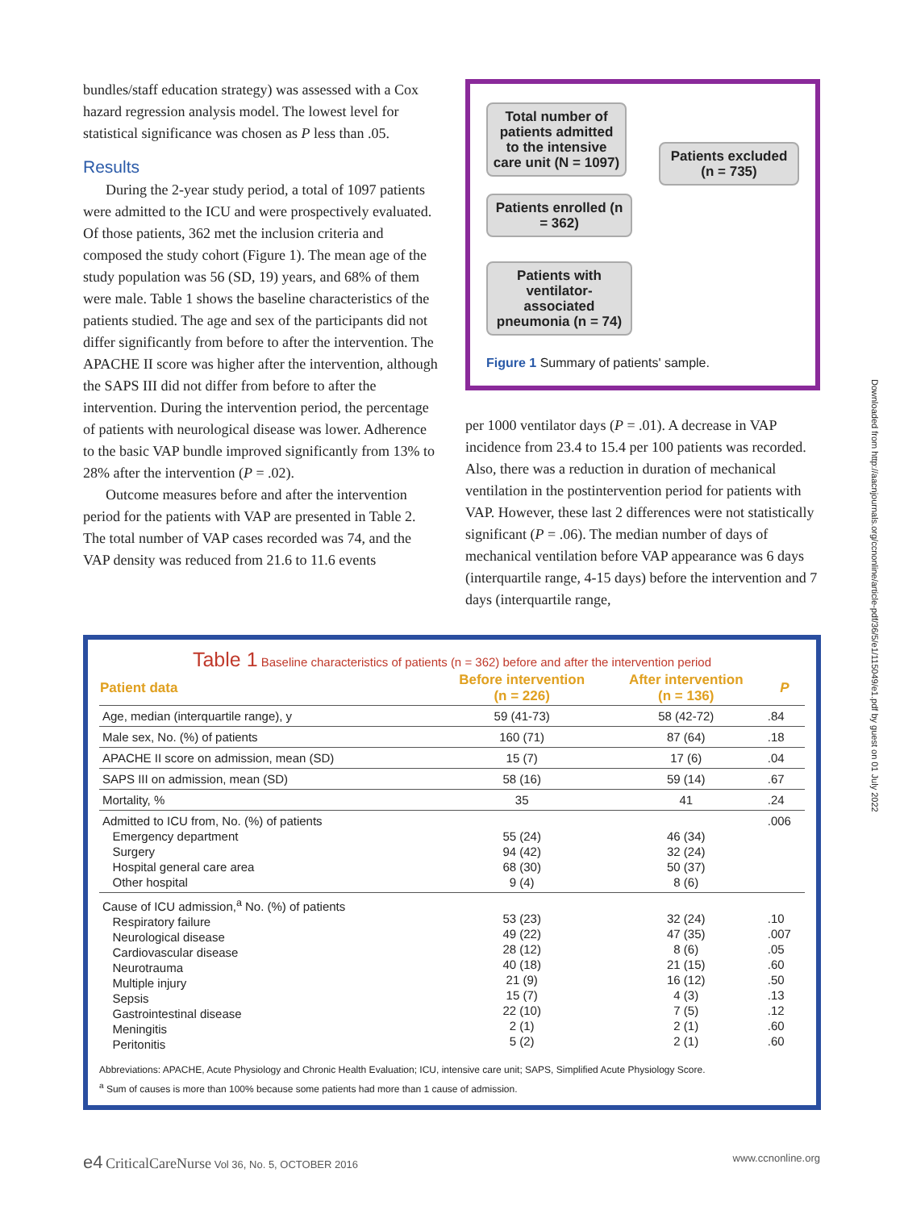bundles/staff education strategy) was assessed with a Cox hazard regression analysis model. The lowest level for statistical significance was chosen as P less than .05.
Results
During the 2-year study period, a total of 1097 patients were admitted to the ICU and were prospectively evaluated. Of those patients, 362 met the inclusion criteria and composed the study cohort (Figure 1). The mean age of the study population was 56 (SD, 19) years, and 68% of them were male. Table 1 shows the baseline characteristics of the patients studied. The age and sex of the participants did not differ significantly from before to after the intervention. The APACHE II score was higher after the intervention, although the SAPS III did not differ from before to after the intervention. During the intervention period, the percentage of patients with neurological disease was lower. Adherence to the basic VAP bundle improved significantly from 13% to 28% after the intervention (P = .02).
Outcome measures before and after the intervention period for the patients with VAP are presented in Table 2. The total number of VAP cases recorded was 74, and the VAP density was reduced from 21.6 to 11.6 events
Total number of patients admitted to the intensive care unit (N = 1097)
Patients excluded (n = 735)
Patients enrolled (n = 362)
Patients with ventilator-associated pneumonia (n = 74)
Figure 1 Summary of patients' sample.
per 1000 ventilator days (P = .01). A decrease in VAP incidence from 23.4 to 15.4 per 100 patients was recorded. Also, there was a reduction in duration of mechanical ventilation in the postintervention period for patients with VAP. However, these last 2 differences were not statistically significant (P = .06). The median number of days of mechanical ventilation before VAP appearance was 6 days (interquartile range, 4-15 days) before the intervention and 7 days (interquartile range,
Table 1 Baseline characteristics of patients (n = 362) before and after the intervention period
| Patient data | Before intervention (n = 226) | After intervention (n = 136) | P |
| --- | --- | --- | --- |
| Age, median (interquartile range), y | 59 (41-73) | 58 (42-72) | .84 |
| Male sex, No. (%) of patients | 160 (71) | 87 (64) | .18 |
| APACHE II score on admission, mean (SD) | 15 (7) | 17 (6) | .04 |
| SAPS III on admission, mean (SD) | 58 (16) | 59 (14) | .67 |
| Mortality, % | 35 | 41 | .24 |
| Admitted to ICU from, No. (%) of patients Emergency department Surgery Hospital general care area Other hospital | 55 (24) 94 (42) 68 (30) 9 (4) | 46 (34) 32 (24) 50 (37) 8 (6) | .006 |
| Cause of ICU admission,<sup>a</sup> No. (%) of patients Respiratory failure Neurological disease Cardiovascular disease Neurotrauma Multiple injury Sepsis Gastrointestinal disease Meningitis Peritonitis | 53 (23) 49 (22) 28 (12) 40 (18) 21 (9) 15 (7) 22 (10) 2 (1) 5 (2) | 32 (24) 47 (35) 8 (6) 21 (15) 16 (12) 4 (3) 7 (5) 2 (1) 2 (1) | .10 .007 .05 .60 .50 .13 .12 .60 .60 |
Abbreviations: APACHE, Acute Physiology and Chronic Health Evaluation; ICU, intensive care unit; SAPS, Simplified Acute Physiology Score.
<sup>a</sup> Sum of causes is more than 100% because some patients had more than 1 cause of admission.
e4 CriticalCareNurse Vol 36, No. 5, OCTOBER 2016 www.ccnonline.org
Downloaded from http://aacnjournals.org/ccnonline/article-pdf/36/5/e1/115049/e1.pdf by guest on 01 July 2022